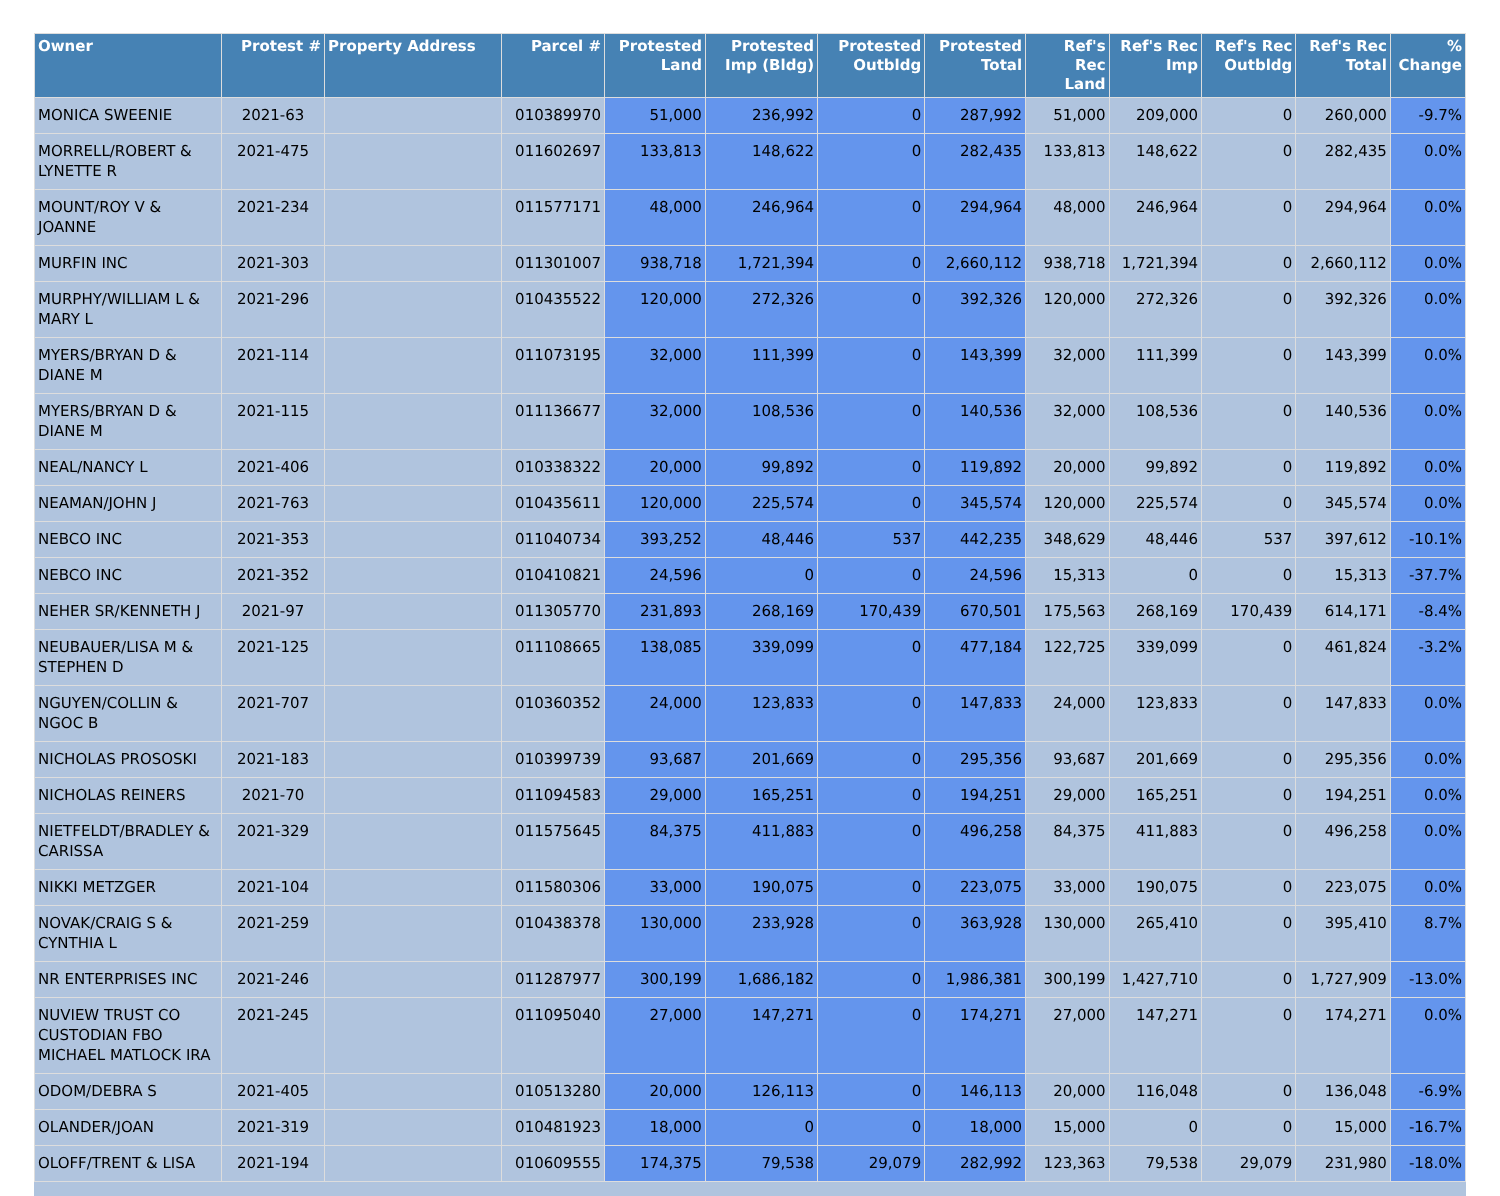| Owner | Protest # | Property Address | Parcel # | Protested Land | Protested Imp (Bldg) | Protested Outbldg | Protested Total | Ref's Rec Land | Ref's Rec Imp | Ref's Rec Outbldg | Ref's Rec Total | % Change |
| --- | --- | --- | --- | --- | --- | --- | --- | --- | --- | --- | --- | --- |
| MONICA SWEENIE | 2021-63 | | 010389970 | 51,000 | 236,992 | 0 | 287,992 | 51,000 | 209,000 | 0 | 260,000 | -9.7% |
| MORRELL/ROBERT & LYNETTE R | 2021-475 | | 011602697 | 133,813 | 148,622 | 0 | 282,435 | 133,813 | 148,622 | 0 | 282,435 | 0.0% |
| MOUNT/ROY V & JOANNE | 2021-234 | | 011577171 | 48,000 | 246,964 | 0 | 294,964 | 48,000 | 246,964 | 0 | 294,964 | 0.0% |
| MURFIN INC | 2021-303 | | 011301007 | 938,718 | 1,721,394 | 0 | 2,660,112 | 938,718 | 1,721,394 | 0 | 2,660,112 | 0.0% |
| MURPHY/WILLIAM L & MARY L | 2021-296 | | 010435522 | 120,000 | 272,326 | 0 | 392,326 | 120,000 | 272,326 | 0 | 392,326 | 0.0% |
| MYERS/BRYAN D & DIANE M | 2021-114 | | 011073195 | 32,000 | 111,399 | 0 | 143,399 | 32,000 | 111,399 | 0 | 143,399 | 0.0% |
| MYERS/BRYAN D & DIANE M | 2021-115 | | 011136677 | 32,000 | 108,536 | 0 | 140,536 | 32,000 | 108,536 | 0 | 140,536 | 0.0% |
| NEAL/NANCY L | 2021-406 | | 010338322 | 20,000 | 99,892 | 0 | 119,892 | 20,000 | 99,892 | 0 | 119,892 | 0.0% |
| NEAMAN/JOHN J | 2021-763 | | 010435611 | 120,000 | 225,574 | 0 | 345,574 | 120,000 | 225,574 | 0 | 345,574 | 0.0% |
| NEBCO INC | 2021-353 | | 011040734 | 393,252 | 48,446 | 537 | 442,235 | 348,629 | 48,446 | 537 | 397,612 | -10.1% |
| NEBCO INC | 2021-352 | | 010410821 | 24,596 | 0 | 0 | 24,596 | 15,313 | 0 | 0 | 15,313 | -37.7% |
| NEHER SR/KENNETH J | 2021-97 | | 011305770 | 231,893 | 268,169 | 170,439 | 670,501 | 175,563 | 268,169 | 170,439 | 614,171 | -8.4% |
| NEUBAUER/LISA M & STEPHEN D | 2021-125 | | 011108665 | 138,085 | 339,099 | 0 | 477,184 | 122,725 | 339,099 | 0 | 461,824 | -3.2% |
| NGUYEN/COLLIN & NGOC B | 2021-707 | | 010360352 | 24,000 | 123,833 | 0 | 147,833 | 24,000 | 123,833 | 0 | 147,833 | 0.0% |
| NICHOLAS PROSOSKI | 2021-183 | | 010399739 | 93,687 | 201,669 | 0 | 295,356 | 93,687 | 201,669 | 0 | 295,356 | 0.0% |
| NICHOLAS REINERS | 2021-70 | | 011094583 | 29,000 | 165,251 | 0 | 194,251 | 29,000 | 165,251 | 0 | 194,251 | 0.0% |
| NIETFELDT/BRADLEY & CARISSA | 2021-329 | | 011575645 | 84,375 | 411,883 | 0 | 496,258 | 84,375 | 411,883 | 0 | 496,258 | 0.0% |
| NIKKI METZGER | 2021-104 | | 011580306 | 33,000 | 190,075 | 0 | 223,075 | 33,000 | 190,075 | 0 | 223,075 | 0.0% |
| NOVAK/CRAIG S & CYNTHIA L | 2021-259 | | 010438378 | 130,000 | 233,928 | 0 | 363,928 | 130,000 | 265,410 | 0 | 395,410 | 8.7% |
| NR ENTERPRISES INC | 2021-246 | | 011287977 | 300,199 | 1,686,182 | 0 | 1,986,381 | 300,199 | 1,427,710 | 0 | 1,727,909 | -13.0% |
| NUVIEW TRUST CO CUSTODIAN FBO MICHAEL MATLOCK IRA | 2021-245 | | 011095040 | 27,000 | 147,271 | 0 | 174,271 | 27,000 | 147,271 | 0 | 174,271 | 0.0% |
| ODOM/DEBRA S | 2021-405 | | 010513280 | 20,000 | 126,113 | 0 | 146,113 | 20,000 | 116,048 | 0 | 136,048 | -6.9% |
| OLANDER/JOAN | 2021-319 | | 010481923 | 18,000 | 0 | 0 | 18,000 | 15,000 | 0 | 0 | 15,000 | -16.7% |
| OLOFF/TRENT & LISA | 2021-194 | | 010609555 | 174,375 | 79,538 | 29,079 | 282,992 | 123,363 | 79,538 | 29,079 | 231,980 | -18.0% |